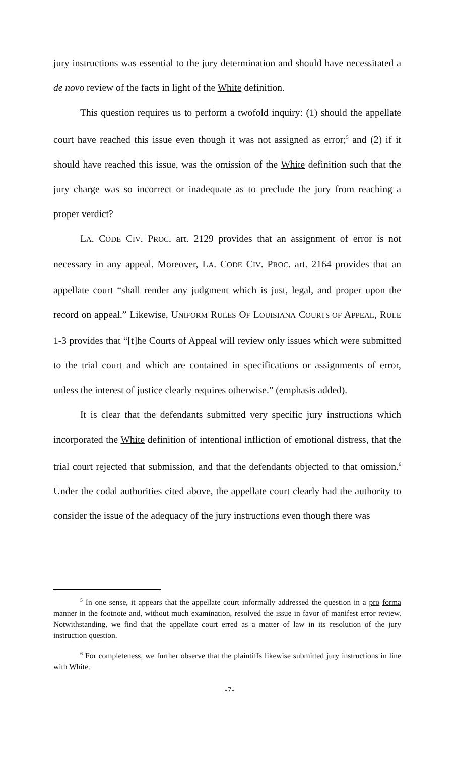jury instructions was essential to the jury determination and should have necessitated a de novo review of the facts in light of the White definition.
This question requires us to perform a twofold inquiry: (1) should the appellate court have reached this issue even though it was not assigned as error;<sup>5</sup> and (2) if it should have reached this issue, was the omission of the White definition such that the jury charge was so incorrect or inadequate as to preclude the jury from reaching a proper verdict?
LA. CODE CIV. PROC. art. 2129 provides that an assignment of error is not necessary in any appeal. Moreover, LA. CODE CIV. PROC. art. 2164 provides that an appellate court “shall render any judgment which is just, legal, and proper upon the record on appeal.” Likewise, UNIFORM RULES OF LOUISIANA COURTS OF APPEAL, RULE 1-3 provides that “[t]he Courts of Appeal will review only issues which were submitted to the trial court and which are contained in specifications or assignments of error, unless the interest of justice clearly requires otherwise.” (emphasis added).
It is clear that the defendants submitted very specific jury instructions which incorporated the White definition of intentional infliction of emotional distress, that the trial court rejected that submission, and that the defendants objected to that omission.<sup>6</sup> Under the codal authorities cited above, the appellate court clearly had the authority to consider the issue of the adequacy of the jury instructions even though there was
<sup>5</sup> In one sense, it appears that the appellate court informally addressed the question in a pro forma manner in the footnote and, without much examination, resolved the issue in favor of manifest error review. Notwithstanding, we find that the appellate court erred as a matter of law in its resolution of the jury instruction question.
<sup>6</sup> For completeness, we further observe that the plaintiffs likewise submitted jury instructions in line with White.
-7-